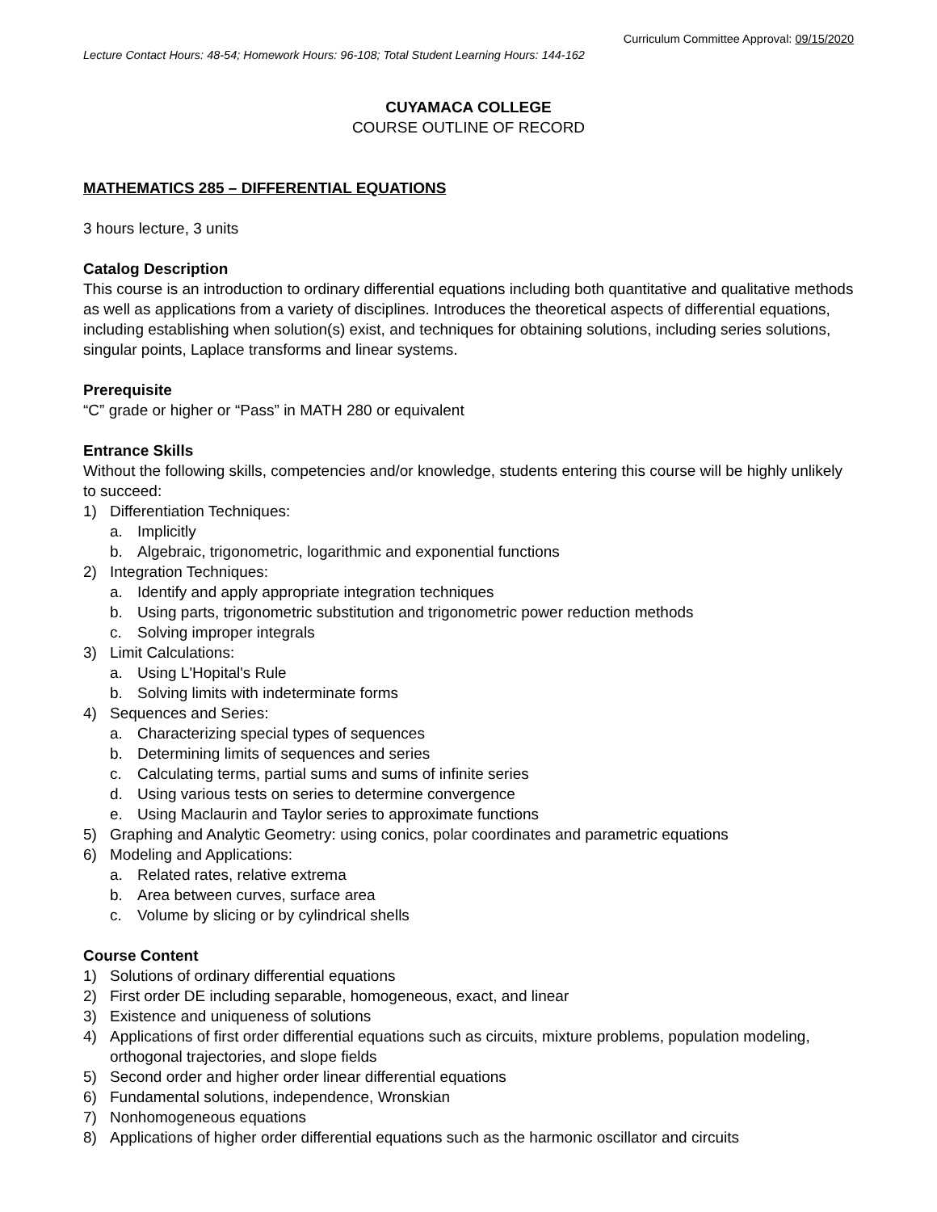Curriculum Committee Approval: 09/15/2020
Lecture Contact Hours: 48-54; Homework Hours: 96-108; Total Student Learning Hours: 144-162
CUYAMACA COLLEGE
COURSE OUTLINE OF RECORD
MATHEMATICS 285 – DIFFERENTIAL EQUATIONS
3 hours lecture, 3 units
Catalog Description
This course is an introduction to ordinary differential equations including both quantitative and qualitative methods as well as applications from a variety of disciplines. Introduces the theoretical aspects of differential equations, including establishing when solution(s) exist, and techniques for obtaining solutions, including series solutions, singular points, Laplace transforms and linear systems.
Prerequisite
“C” grade or higher or “Pass” in MATH 280 or equivalent
Entrance Skills
Without the following skills, competencies and/or knowledge, students entering this course will be highly unlikely to succeed:
1) Differentiation Techniques:
a. Implicitly
b. Algebraic, trigonometric, logarithmic and exponential functions
2) Integration Techniques:
a. Identify and apply appropriate integration techniques
b. Using parts, trigonometric substitution and trigonometric power reduction methods
c. Solving improper integrals
3) Limit Calculations:
a. Using L'Hopital's Rule
b. Solving limits with indeterminate forms
4) Sequences and Series:
a. Characterizing special types of sequences
b. Determining limits of sequences and series
c. Calculating terms, partial sums and sums of infinite series
d. Using various tests on series to determine convergence
e. Using Maclaurin and Taylor series to approximate functions
5) Graphing and Analytic Geometry: using conics, polar coordinates and parametric equations
6) Modeling and Applications:
a. Related rates, relative extrema
b. Area between curves, surface area
c. Volume by slicing or by cylindrical shells
Course Content
1) Solutions of ordinary differential equations
2) First order DE including separable, homogeneous, exact, and linear
3) Existence and uniqueness of solutions
4) Applications of first order differential equations such as circuits, mixture problems, population modeling, orthogonal trajectories, and slope fields
5) Second order and higher order linear differential equations
6) Fundamental solutions, independence, Wronskian
7) Nonhomogeneous equations
8) Applications of higher order differential equations such as the harmonic oscillator and circuits